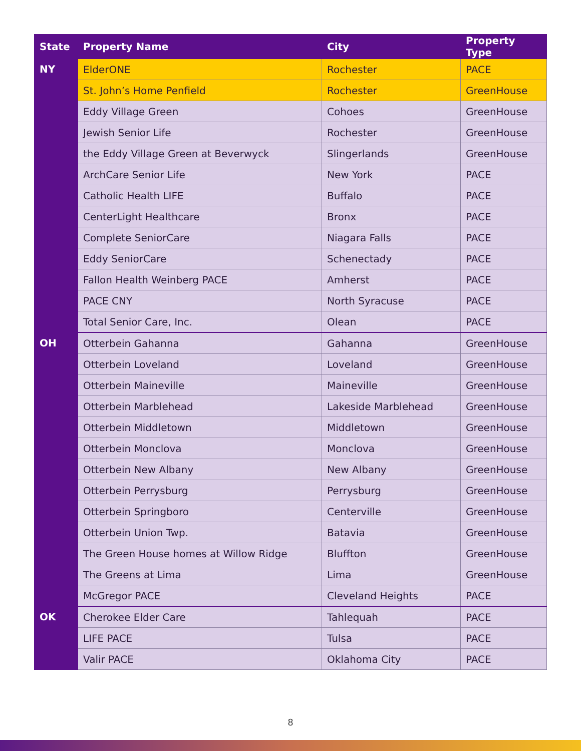| State | Property Name | City | Property Type |
| --- | --- | --- | --- |
| NY | ElderONE | Rochester | PACE |
| | St. John’s Home Penfield | Rochester | GreenHouse |
| | Eddy Village Green | Cohoes | GreenHouse |
| | Jewish Senior Life | Rochester | GreenHouse |
| | the Eddy Village Green at Beverwyck | Slingerlands | GreenHouse |
| | ArchCare Senior Life | New York | PACE |
| | Catholic Health LIFE | Buffalo | PACE |
| | CenterLight Healthcare | Bronx | PACE |
| | Complete SeniorCare | Niagara Falls | PACE |
| | Eddy SeniorCare | Schenectady | PACE |
| | Fallon Health Weinberg PACE | Amherst | PACE |
| | PACE CNY | North Syracuse | PACE |
| | Total Senior Care, Inc. | Olean | PACE |
| OH | Otterbein Gahanna | Gahanna | GreenHouse |
| | Otterbein Loveland | Loveland | GreenHouse |
| | Otterbein Maineville | Maineville | GreenHouse |
| | Otterbein Marblehead | Lakeside Marblehead | GreenHouse |
| | Otterbein Middletown | Middletown | GreenHouse |
| | Otterbein Monclova | Monclova | GreenHouse |
| | Otterbein New Albany | New Albany | GreenHouse |
| | Otterbein Perrysburg | Perrysburg | GreenHouse |
| | Otterbein Springboro | Centerville | GreenHouse |
| | Otterbein Union Twp. | Batavia | GreenHouse |
| | The Green House homes at Willow Ridge | Bluffton | GreenHouse |
| | The Greens at Lima | Lima | GreenHouse |
| | McGregor PACE | Cleveland Heights | PACE |
| OK | Cherokee Elder Care | Tahlequah | PACE |
| | LIFE PACE | Tulsa | PACE |
| | Valir PACE | Oklahoma City | PACE |
8